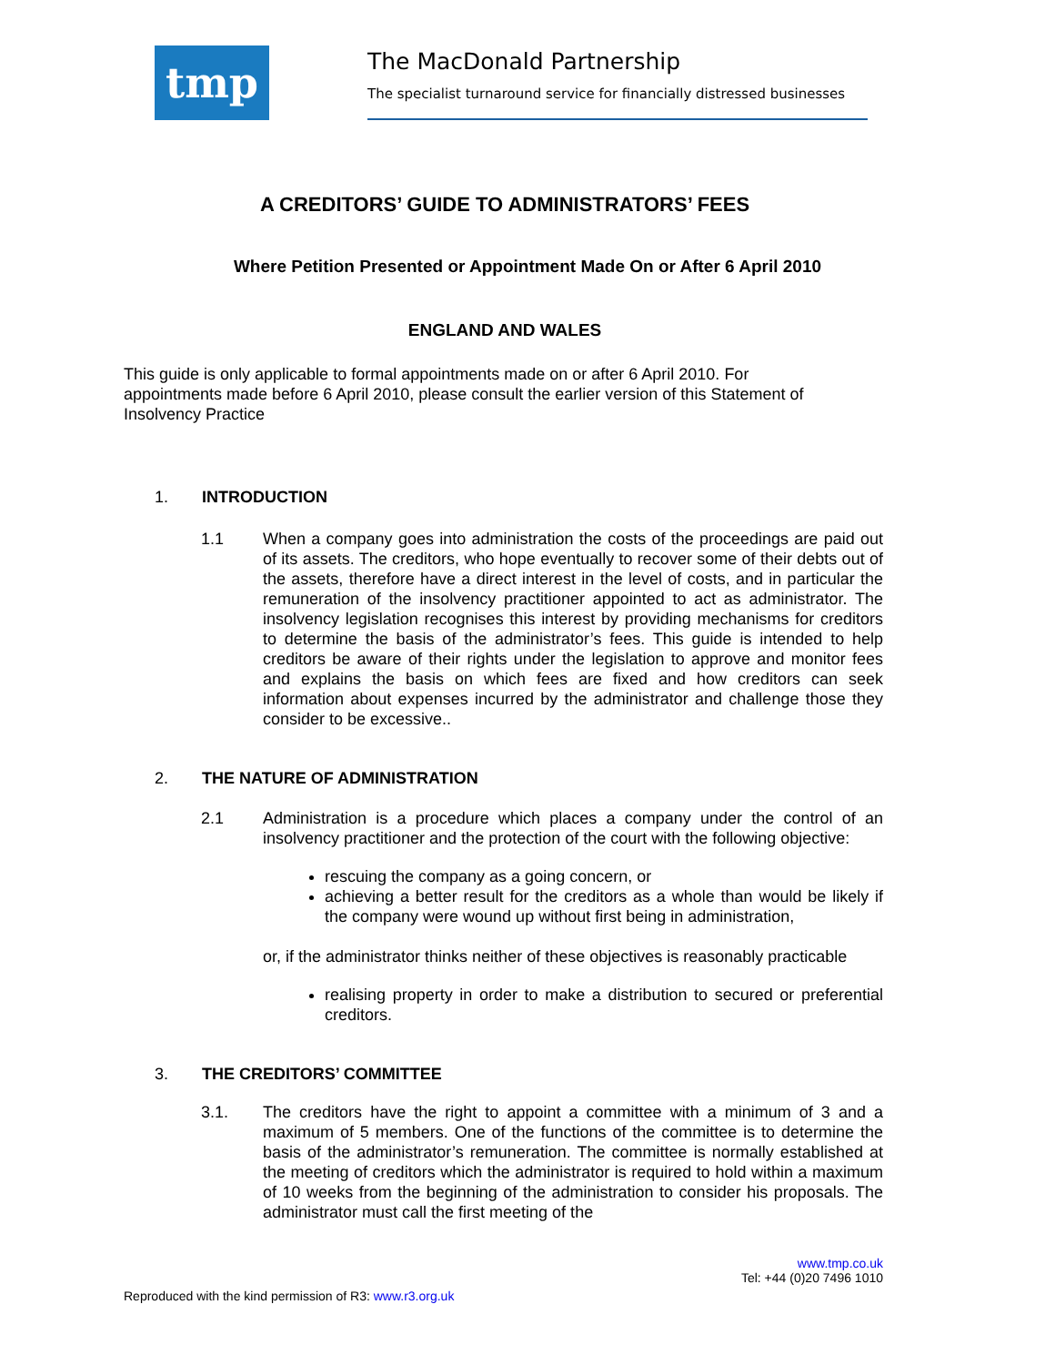tmp
The MacDonald Partnership
The specialist turnaround service for financially distressed businesses
A CREDITORS’ GUIDE TO ADMINISTRATORS’ FEES
Where Petition Presented or Appointment Made On or After 6 April 2010
ENGLAND AND WALES
This guide is only applicable to formal appointments made on or after 6 April 2010. For appointments made before 6 April 2010, please consult the earlier version of this Statement of Insolvency Practice
1. INTRODUCTION
1.1 When a company goes into administration the costs of the proceedings are paid out of its assets. The creditors, who hope eventually to recover some of their debts out of the assets, therefore have a direct interest in the level of costs, and in particular the remuneration of the insolvency practitioner appointed to act as administrator. The insolvency legislation recognises this interest by providing mechanisms for creditors to determine the basis of the administrator’s fees. This guide is intended to help creditors be aware of their rights under the legislation to approve and monitor fees and explains the basis on which fees are fixed and how creditors can seek information about expenses incurred by the administrator and challenge those they consider to be excessive..
2. THE NATURE OF ADMINISTRATION
2.1 Administration is a procedure which places a company under the control of an insolvency practitioner and the protection of the court with the following objective:
rescuing the company as a going concern, or
achieving a better result for the creditors as a whole than would be likely if the company were wound up without first being in administration,
or, if the administrator thinks neither of these objectives is reasonably practicable
realising property in order to make a distribution to secured or preferential creditors.
3. THE CREDITORS’ COMMITTEE
3.1. The creditors have the right to appoint a committee with a minimum of 3 and a maximum of 5 members. One of the functions of the committee is to determine the basis of the administrator’s remuneration. The committee is normally established at the meeting of creditors which the administrator is required to hold within a maximum of 10 weeks from the beginning of the administration to consider his proposals. The administrator must call the first meeting of the
www.tmp.co.uk
Tel: +44 (0)20 7496 1010
Reproduced with the kind permission of R3: www.r3.org.uk